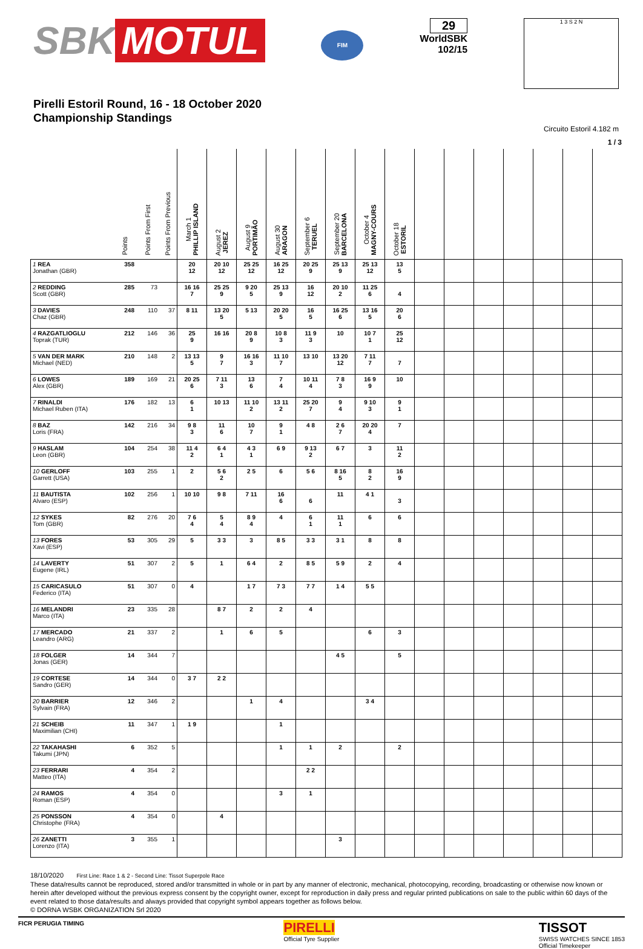SBK MOTUL
FIM
29
WorldSBK
102/15
1 3 S 2 N
Pirelli Estoril Round, 16 - 18 October 2020
Championship Standings
Circuito Estoril 4.182 m
1 / 3
| | Points | Points From First | Points From Previous | March 1 PHILLIP ISLAND | August 2 JEREZ | August 9 PORTIMÃO | August 30 ARAGON | September 6 TERUEL | September 20 BARCELONA | October 4 MAGNY-COURS | October 18 ESTORIL | | | | | | | |
| --- | --- | --- | --- | --- | --- | --- | --- | --- | --- | --- | --- | --- | --- | --- | --- | --- | --- | --- |
| 1 REA Jonathan (GBR) | 358 | | | 20 12 | 20 10 12 | 25 25 12 | 16 25 12 | 20 25 9 | 25 13 9 | 25 13 12 | 13 5 | | | | | | | |
| 2 REDDING Scott (GBR) | 285 | 73 | | 16 16 7 | 25 25 9 | 9 20 5 | 25 13 9 | 16 12 | 20 10 2 | 11 25 6 | 4 | | | | | | | |
| 3 DAVIES Chaz (GBR) | 248 | 110 | 37 | 8 11 | 13 20 5 | 5 13 | 20 20 5 | 16 5 | 16 25 6 | 13 16 5 | 20 6 | | | | | | | |
| 4 RAZGATLIOGLU Toprak (TUR) | 212 | 146 | 36 | 25 9 | 16 16 | 20 8 9 | 10 8 3 | 11 9 3 | 10 | 10 7 1 | 25 12 | | | | | | | |
| 5 VAN DER MARK Michael (NED) | 210 | 148 | 2 | 13 13 5 | 9 7 | 16 16 3 | 11 10 7 | 13 10 | 13 20 12 | 7 11 7 | 7 | | | | | | | |
| 6 LOWES Alex (GBR) | 189 | 169 | 21 | 20 25 6 | 7 11 3 | 13 6 | 7 4 | 10 11 4 | 7 8 3 | 16 9 9 | 10 | | | | | | | |
| 7 RINALDI Michael Ruben (ITA) | 176 | 182 | 13 | 6 1 | 10 13 | 11 10 2 | 13 11 2 | 25 20 7 | 9 4 | 9 10 3 | 9 1 | | | | | | | |
| 8 BAZ Loris (FRA) | 142 | 216 | 34 | 9 8 3 | 11 6 | 10 7 | 9 1 | 4 8 | 2 6 7 | 20 20 4 | 7 | | | | | | | |
| 9 HASLAM Leon (GBR) | 104 | 254 | 38 | 11 4 2 | 6 4 1 | 4 3 1 | 6 9 | 9 13 2 | 6 7 | 3 | 11 2 | | | | | | | |
| 10 GERLOFF Garrett (USA) | 103 | 255 | 1 | 2 | 5 6 2 | 2 5 | 6 | 5 6 | 8 16 5 | 8 2 | 16 9 | | | | | | | |
| 11 BAUTISTA Alvaro (ESP) | 102 | 256 | 1 | 10 10 | 9 8 | 7 11 | 16 6 | 6 | 11 | 4 1 | 3 | | | | | | | |
| 12 SYKES Tom (GBR) | 82 | 276 | 20 | 7 6 4 | 5 4 | 8 9 4 | 4 | 6 1 | 11 1 | 6 | 6 | | | | | | | |
| 13 FORES Xavi (ESP) | 53 | 305 | 29 | 5 | 3 3 | 3 | 8 5 | 3 3 | 3 1 | 8 | 8 | | | | | | | |
| 14 LAVERTY Eugene (IRL) | 51 | 307 | 2 | 5 | 1 | 6 4 | 2 | 8 5 | 5 9 | 2 | 4 | | | | | | | |
| 15 CARICASULO Federico (ITA) | 51 | 307 | 0 | 4 | | 1 7 | 7 3 | 7 7 | 1 4 | 5 5 | | | | | | | | |
| 16 MELANDRI Marco (ITA) | 23 | 335 | 28 | | 8 7 | 2 | 2 | 4 | | | | | | | | | | |
| 17 MERCADO Leandro (ARG) | 21 | 337 | 2 | | 1 | 6 | 5 | | | 6 | 3 | | | | | | | |
| 18 FOLGER Jonas (GER) | 14 | 344 | 7 | | | | | | 4 5 | | 5 | | | | | | | |
| 19 CORTESE Sandro (GER) | 14 | 344 | 0 | 3 7 | 2 2 | | | | | | | | | | | | | |
| 20 BARRIER Sylvain (FRA) | 12 | 346 | 2 | | | 1 | 4 | | | 3 4 | | | | | | | | |
| 21 SCHEIB Maximilian (CHI) | 11 | 347 | 1 | 1 9 | | | 1 | | | | | | | | | | | |
| 22 TAKAHASHI Takumi (JPN) | 6 | 352 | 5 | | | | 1 | 1 | 2 | | 2 | | | | | | | |
| 23 FERRARI Matteo (ITA) | 4 | 354 | 2 | | | | | 2 2 | | | | | | | | | | |
| 24 RAMOS Roman (ESP) | 4 | 354 | 0 | | | | 3 | 1 | | | | | | | | | | |
| 25 PONSSON Christophe (FRA) | 4 | 354 | 0 | | 4 | | | | | | | | | | | | | |
| 26 ZANETTI Lorenzo (ITA) | 3 | 355 | 1 | | | | | | 3 | | | | | | | | | |
18/10/2020 First Line: Race 1 & 2 - Second Line: Tissot Superpole Race
These data/results cannot be reproduced, stored and/or transmitted in whole or in part by any manner of electronic, mechanical, photocopying, recording, broadcasting or otherwise now known or herein after developed without the previous express consent by the copyright owner, except for reproduction in daily press and regular printed publications on sale to the public within 60 days of the event related to those data/results and always provided that copyright symbol appears together as follows below.
© DORNA WSBK ORGANIZATION Srl 2020
FICR PERUGIA TIMING PIRELLI
Official Tyre Supplier TISSOT
SWISS WATCHES SINCE 1853
Official Timekeeper